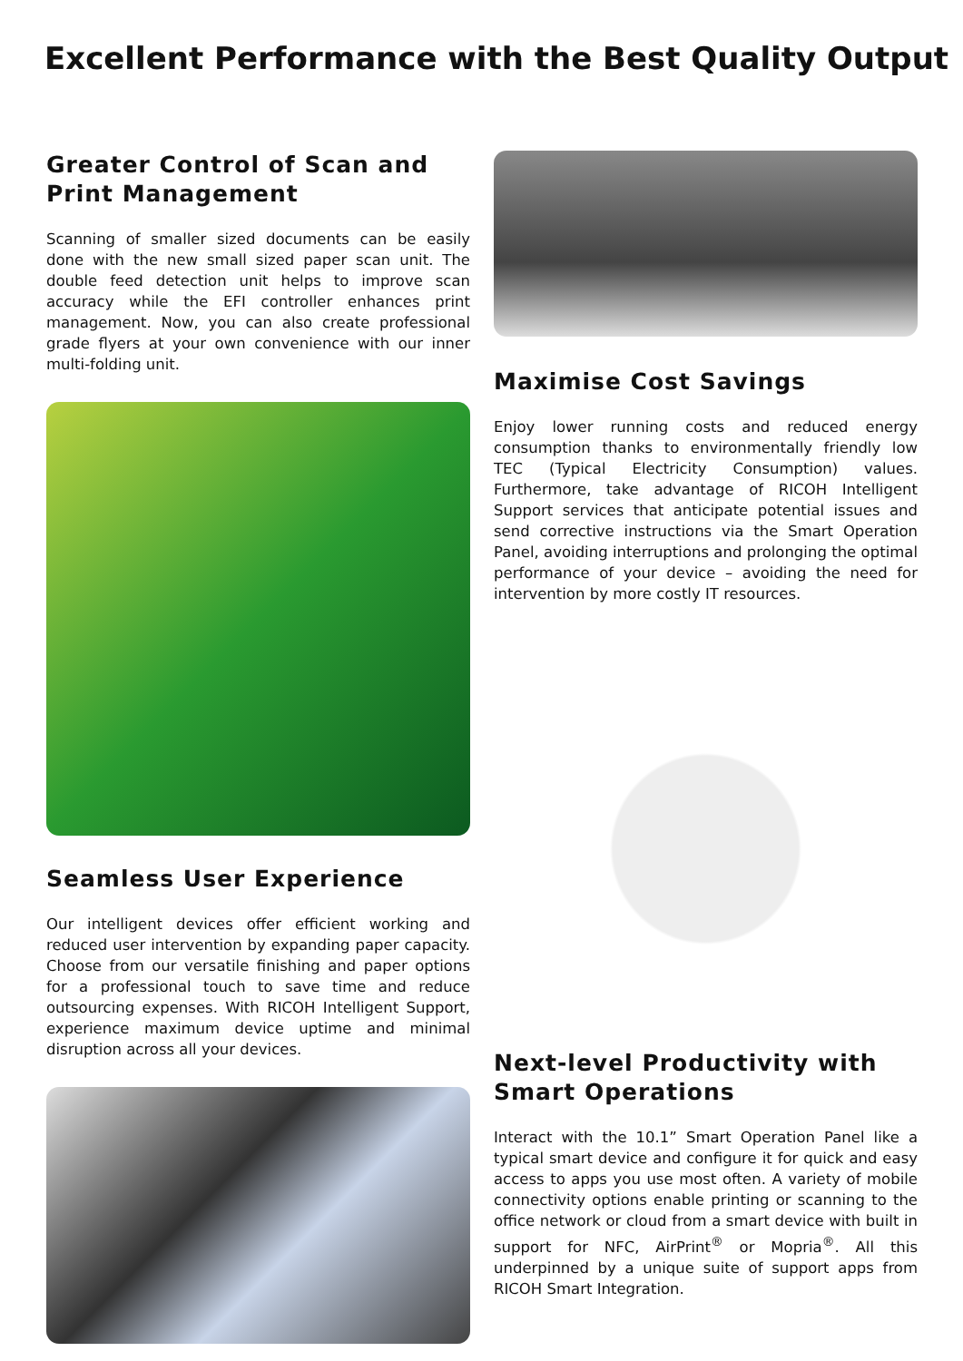Excellent Performance with the Best Quality Output
Greater Control of Scan and Print Management
Scanning of smaller sized documents can be easily done with the new small sized paper scan unit. The double feed detection unit helps to improve scan accuracy while the EFI controller enhances print management. Now, you can also create professional grade flyers at your own convenience with our inner multi-folding unit.
Seamless User Experience
Our intelligent devices offer efficient working and reduced user intervention by expanding paper capacity. Choose from our versatile finishing and paper options for a professional touch to save time and reduce outsourcing expenses. With RICOH Intelligent Support, experience maximum device uptime and minimal disruption across all your devices.
Maximise Cost Savings
Enjoy lower running costs and reduced energy consumption thanks to environmentally friendly low TEC (Typical Electricity Consumption) values. Furthermore, take advantage of RICOH Intelligent Support services that anticipate potential issues and send corrective instructions via the Smart Operation Panel, avoiding interruptions and prolonging the optimal performance of your device – avoiding the need for intervention by more costly IT resources.
Next-level Productivity with Smart Operations
Interact with the 10.1” Smart Operation Panel like a typical smart device and configure it for quick and easy access to apps you use most often. A variety of mobile connectivity options enable printing or scanning to the office network or cloud from a smart device with built in support for NFC, AirPrint<sup>®</sup> or Mopria<sup>®</sup>. All this underpinned by a unique suite of support apps from RICOH Smart Integration.